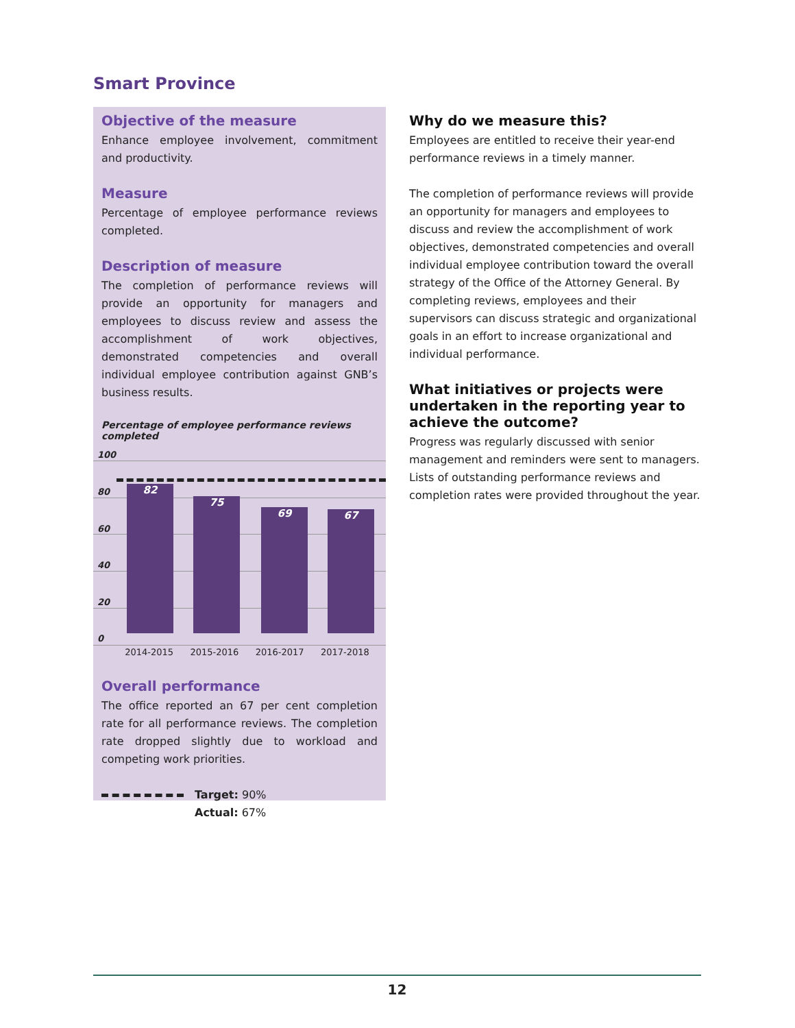Smart Province
Objective of the measure
Enhance employee involvement, commitment and productivity.
Measure
Percentage of employee performance reviews completed.
Description of measure
The completion of performance reviews will provide an opportunity for managers and employees to discuss review and assess the accomplishment of work objectives, demonstrated competencies and overall individual employee contribution against GNB’s business results.
Percentage of employee performance reviews completed
100
80
60
40
20
0
82 75 69 67
2014-2015 2015-2016 2016-2017 2017-2018
Overall performance
The office reported an 67 per cent completion rate for all performance reviews. The completion rate dropped slightly due to workload and competing work priorities.
Target: 90%
Actual: 67%
Why do we measure this?
Employees are entitled to receive their year-end performance reviews in a timely manner.
The completion of performance reviews will provide an opportunity for managers and employees to discuss and review the accomplishment of work objectives, demonstrated competencies and overall individual employee contribution toward the overall strategy of the Office of the Attorney General. By completing reviews, employees and their supervisors can discuss strategic and organizational goals in an effort to increase organizational and individual performance.
What initiatives or projects were undertaken in the reporting year to achieve the outcome?
Progress was regularly discussed with senior management and reminders were sent to managers. Lists of outstanding performance reviews and completion rates were provided throughout the year.
12